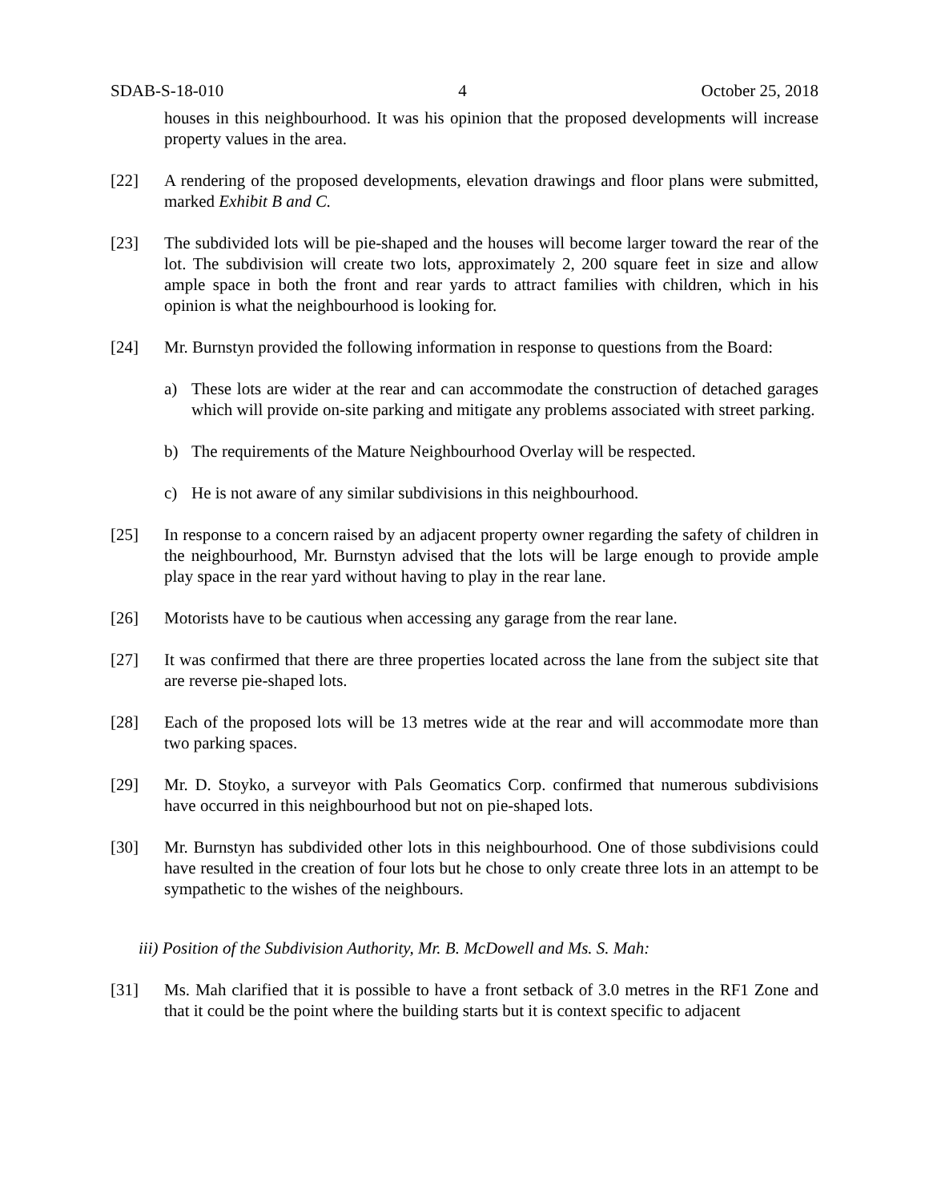SDAB-S-18-010 4 October 25, 2018
houses in this neighbourhood. It was his opinion that the proposed developments will increase property values in the area.
[22] A rendering of the proposed developments, elevation drawings and floor plans were submitted, marked Exhibit B and C.
[23] The subdivided lots will be pie-shaped and the houses will become larger toward the rear of the lot. The subdivision will create two lots, approximately 2, 200 square feet in size and allow ample space in both the front and rear yards to attract families with children, which in his opinion is what the neighbourhood is looking for.
[24] Mr. Burnstyn provided the following information in response to questions from the Board:
a) These lots are wider at the rear and can accommodate the construction of detached garages which will provide on-site parking and mitigate any problems associated with street parking.
b) The requirements of the Mature Neighbourhood Overlay will be respected.
c) He is not aware of any similar subdivisions in this neighbourhood.
[25] In response to a concern raised by an adjacent property owner regarding the safety of children in the neighbourhood, Mr. Burnstyn advised that the lots will be large enough to provide ample play space in the rear yard without having to play in the rear lane.
[26] Motorists have to be cautious when accessing any garage from the rear lane.
[27] It was confirmed that there are three properties located across the lane from the subject site that are reverse pie-shaped lots.
[28] Each of the proposed lots will be 13 metres wide at the rear and will accommodate more than two parking spaces.
[29] Mr. D. Stoyko, a surveyor with Pals Geomatics Corp. confirmed that numerous subdivisions have occurred in this neighbourhood but not on pie-shaped lots.
[30] Mr. Burnstyn has subdivided other lots in this neighbourhood. One of those subdivisions could have resulted in the creation of four lots but he chose to only create three lots in an attempt to be sympathetic to the wishes of the neighbours.
iii) Position of the Subdivision Authority, Mr. B. McDowell and Ms. S. Mah:
[31] Ms. Mah clarified that it is possible to have a front setback of 3.0 metres in the RF1 Zone and that it could be the point where the building starts but it is context specific to adjacent